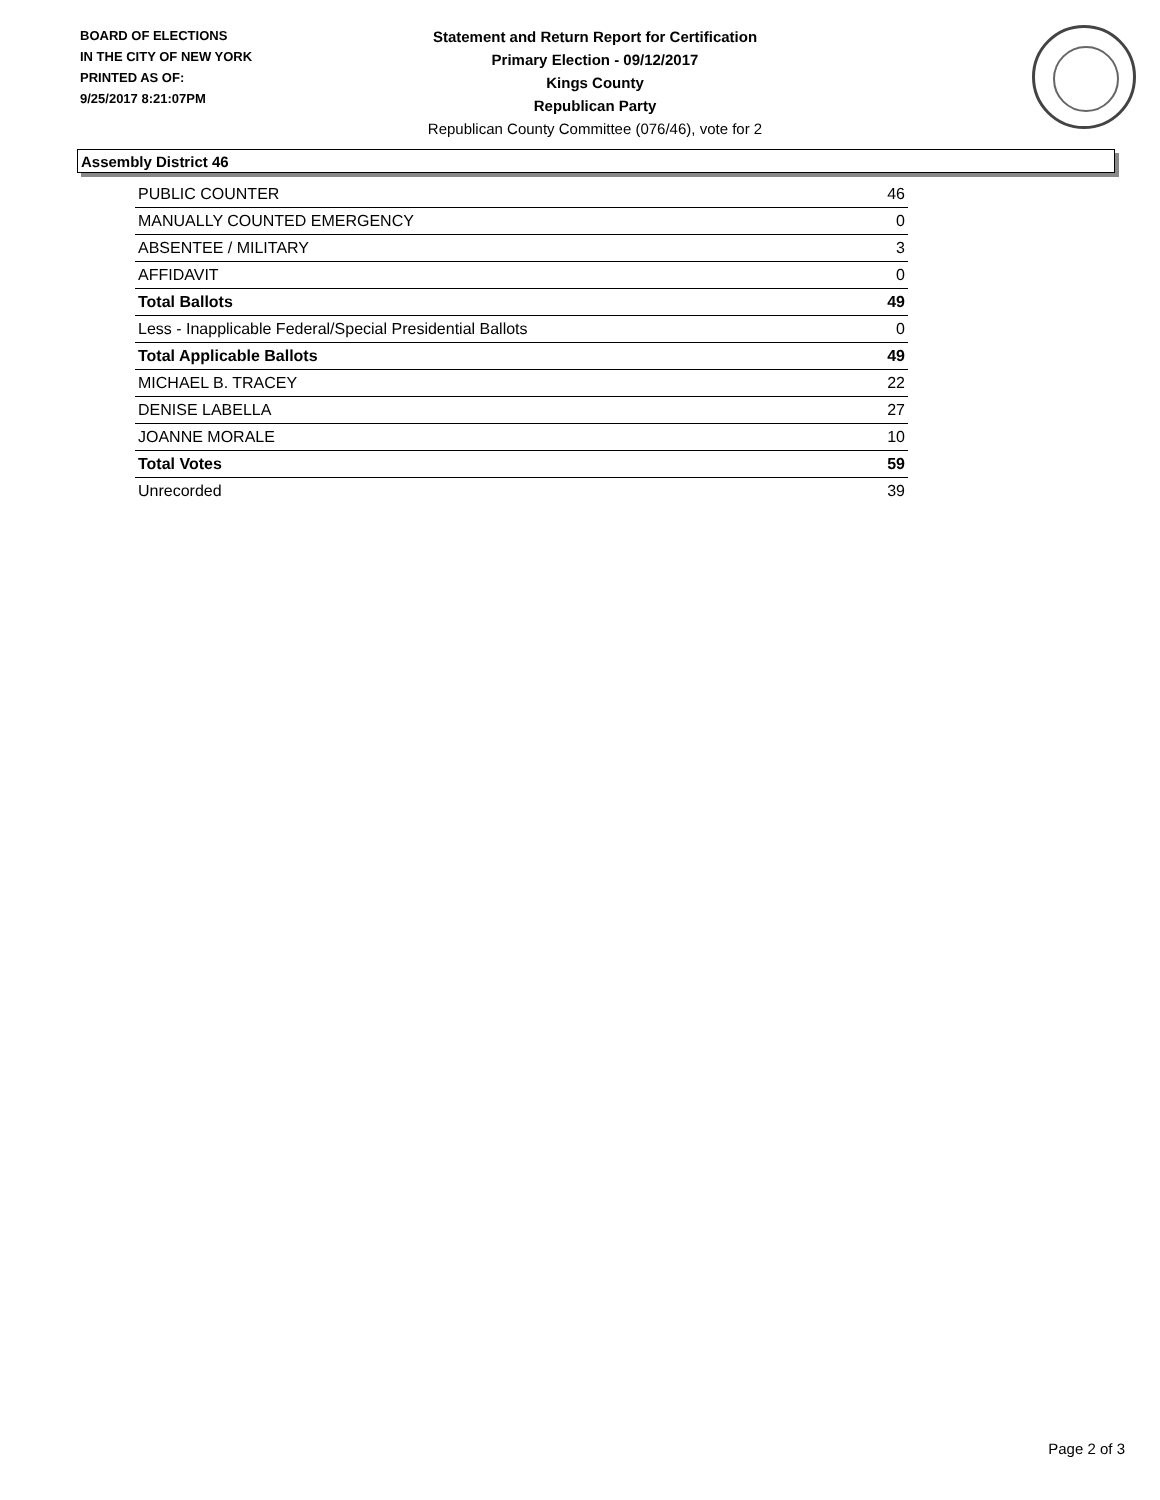BOARD OF ELECTIONS
IN THE CITY OF NEW YORK
PRINTED AS OF:
9/25/2017 8:21:07PM
Statement and Return Report for Certification
Primary Election - 09/12/2017
Kings County
Republican Party
Republican County Committee (076/46), vote for 2
Assembly District 46
| PUBLIC COUNTER | 46 |
| MANUALLY COUNTED EMERGENCY | 0 |
| ABSENTEE / MILITARY | 3 |
| AFFIDAVIT | 0 |
| Total Ballots | 49 |
| Less - Inapplicable Federal/Special Presidential Ballots | 0 |
| Total Applicable Ballots | 49 |
| MICHAEL B. TRACEY | 22 |
| DENISE LABELLA | 27 |
| JOANNE MORALE | 10 |
| Total Votes | 59 |
| Unrecorded | 39 |
Page 2 of 3